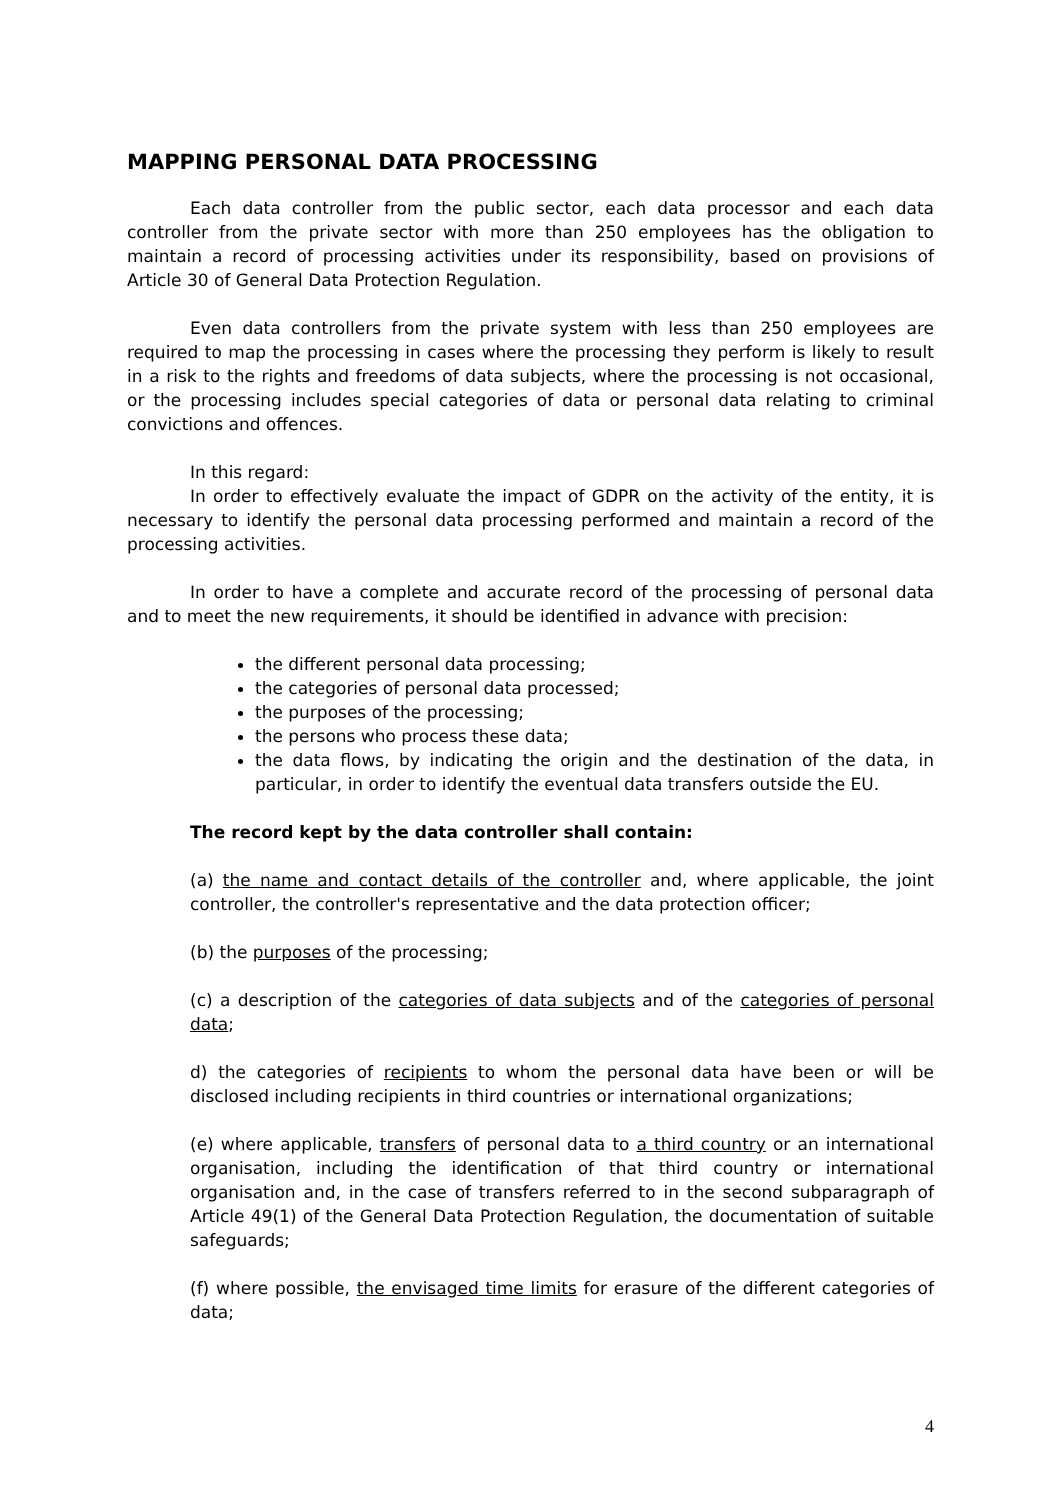MAPPING PERSONAL DATA PROCESSING
Each data controller from the public sector, each data processor and each data controller from the private sector with more than 250 employees has the obligation to maintain a record of processing activities under its responsibility, based on provisions of Article 30 of General Data Protection Regulation.
Even data controllers from the private system with less than 250 employees are required to map the processing in cases where the processing they perform is likely to result in a risk to the rights and freedoms of data subjects, where the processing is not occasional, or the processing includes special categories of data or personal data relating to criminal convictions and offences.
In this regard:
In order to effectively evaluate the impact of GDPR on the activity of the entity, it is necessary to identify the personal data processing performed and maintain a record of the processing activities.
In order to have a complete and accurate record of the processing of personal data and to meet the new requirements, it should be identified in advance with precision:
the different personal data processing;
the categories of personal data processed;
the purposes of the processing;
the persons who process these data;
the data flows, by indicating the origin and the destination of the data, in particular, in order to identify the eventual data transfers outside the EU.
The record kept by the data controller shall contain:
(a) the name and contact details of the controller and, where applicable, the joint controller, the controller's representative and the data protection officer;
(b) the purposes of the processing;
(c) a description of the categories of data subjects and of the categories of personal data;
d) the categories of recipients to whom the personal data have been or will be disclosed including recipients in third countries or international organizations;
(e) where applicable, transfers of personal data to a third country or an international organisation, including the identification of that third country or international organisation and, in the case of transfers referred to in the second subparagraph of Article 49(1) of the General Data Protection Regulation, the documentation of suitable safeguards;
(f) where possible, the envisaged time limits for erasure of the different categories of data;
4